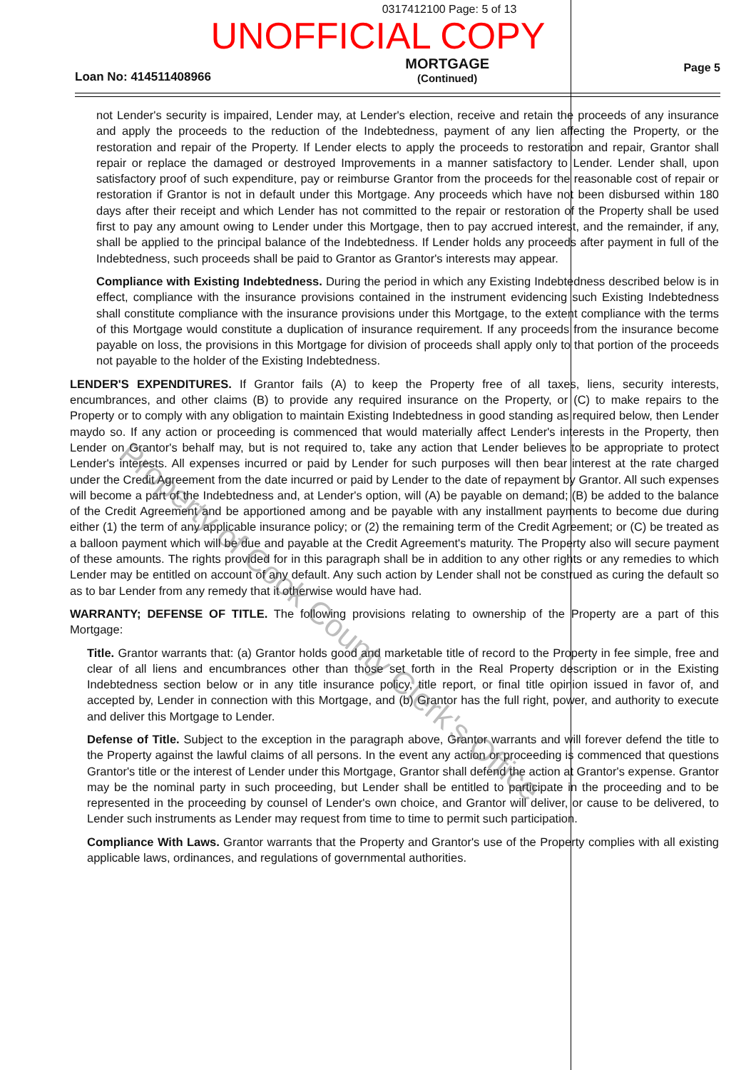0317412100 Page: 5 of 13
UNOFFICIAL COPY
Loan No: 414511408966
MORTGAGE
(Continued)
Page 5
not Lender's security is impaired, Lender may, at Lender's election, receive and retain the proceeds of any insurance and apply the proceeds to the reduction of the Indebtedness, payment of any lien affecting the Property, or the restoration and repair of the Property. If Lender elects to apply the proceeds to restoration and repair, Grantor shall repair or replace the damaged or destroyed Improvements in a manner satisfactory to Lender. Lender shall, upon satisfactory proof of such expenditure, pay or reimburse Grantor from the proceeds for the reasonable cost of repair or restoration if Grantor is not in default under this Mortgage. Any proceeds which have not been disbursed within 180 days after their receipt and which Lender has not committed to the repair or restoration of the Property shall be used first to pay any amount owing to Lender under this Mortgage, then to pay accrued interest, and the remainder, if any, shall be applied to the principal balance of the Indebtedness. If Lender holds any proceeds after payment in full of the Indebtedness, such proceeds shall be paid to Grantor as Grantor's interests may appear.
Compliance with Existing Indebtedness. During the period in which any Existing Indebtedness described below is in effect, compliance with the insurance provisions contained in the instrument evidencing such Existing Indebtedness shall constitute compliance with the insurance provisions under this Mortgage, to the extent compliance with the terms of this Mortgage would constitute a duplication of insurance requirement. If any proceeds from the insurance become payable on loss, the provisions in this Mortgage for division of proceeds shall apply only to that portion of the proceeds not payable to the holder of the Existing Indebtedness.
LENDER'S EXPENDITURES. If Grantor fails (A) to keep the Property free of all taxes, liens, security interests, encumbrances, and other claims (B) to provide any required insurance on the Property, or (C) to make repairs to the Property or to comply with any obligation to maintain Existing Indebtedness in good standing as required below, then Lender maydo so. If any action or proceeding is commenced that would materially affect Lender's interests in the Property, then Lender on Grantor's behalf may, but is not required to, take any action that Lender believes to be appropriate to protect Lender's interests. All expenses incurred or paid by Lender for such purposes will then bear interest at the rate charged under the Credit Agreement from the date incurred or paid by Lender to the date of repayment by Grantor. All such expenses will become a part of the Indebtedness and, at Lender's option, will (A) be payable on demand; (B) be added to the balance of the Credit Agreement and be apportioned among and be payable with any installment payments to become due during either (1) the term of any applicable insurance policy; or (2) the remaining term of the Credit Agreement; or (C) be treated as a balloon payment which will be due and payable at the Credit Agreement's maturity. The Property also will secure payment of these amounts. The rights provided for in this paragraph shall be in addition to any other rights or any remedies to which Lender may be entitled on account of any default. Any such action by Lender shall not be construed as curing the default so as to bar Lender from any remedy that it otherwise would have had.
WARRANTY; DEFENSE OF TITLE. The following provisions relating to ownership of the Property are a part of this Mortgage:
Title. Grantor warrants that: (a) Grantor holds good and marketable title of record to the Property in fee simple, free and clear of all liens and encumbrances other than those set forth in the Real Property description or in the Existing Indebtedness section below or in any title insurance policy, title report, or final title opinion issued in favor of, and accepted by, Lender in connection with this Mortgage, and (b) Grantor has the full right, power, and authority to execute and deliver this Mortgage to Lender.
Defense of Title. Subject to the exception in the paragraph above, Grantor warrants and will forever defend the title to the Property against the lawful claims of all persons. In the event any action or proceeding is commenced that questions Grantor's title or the interest of Lender under this Mortgage, Grantor shall defend the action at Grantor's expense. Grantor may be the nominal party in such proceeding, but Lender shall be entitled to participate in the proceeding and to be represented in the proceeding by counsel of Lender's own choice, and Grantor will deliver, or cause to be delivered, to Lender such instruments as Lender may request from time to time to permit such participation.
Compliance With Laws. Grantor warrants that the Property and Grantor's use of the Property complies with all existing applicable laws, ordinances, and regulations of governmental authorities.
Property of Cook County Clerk's Office